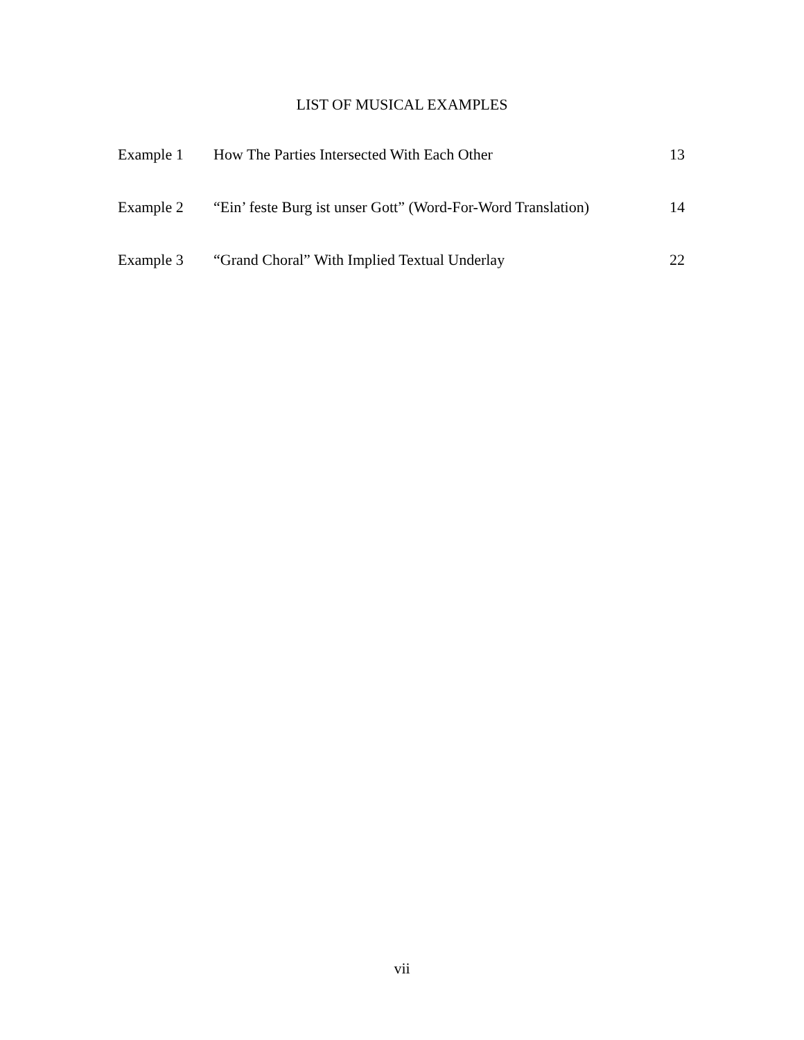LIST OF MUSICAL EXAMPLES
| Example 1 | How The Parties Intersected With Each Other | 13 |
| Example 2 | “Ein’ feste Burg ist unser Gott” (Word-For-Word Translation) | 14 |
| Example 3 | “Grand Choral” With Implied Textual Underlay | 22 |
vii